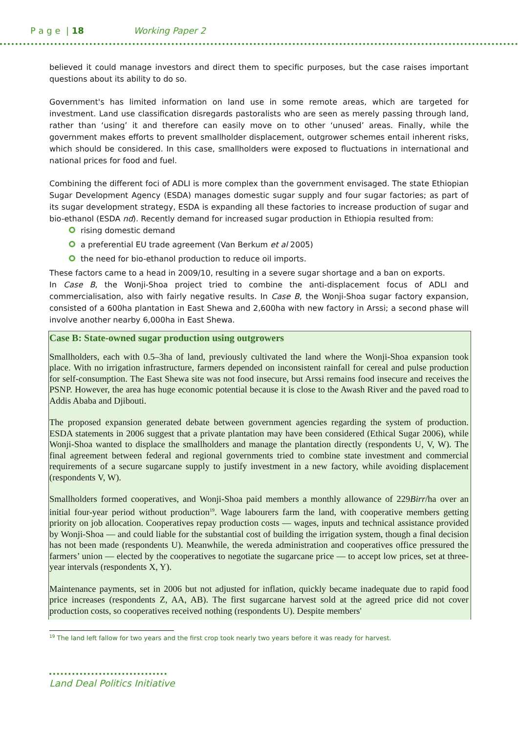P a g e | 18 Working Paper 2
believed it could manage investors and direct them to specific purposes, but the case raises important questions about its ability to do so.
Government's has limited information on land use in some remote areas, which are targeted for investment. Land use classification disregards pastoralists who are seen as merely passing through land, rather than ‘using’ it and therefore can easily move on to other ‘unused’ areas. Finally, while the government makes efforts to prevent smallholder displacement, outgrower schemes entail inherent risks, which should be considered. In this case, smallholders were exposed to fluctuations in international and national prices for food and fuel.
Combining the different foci of ADLI is more complex than the government envisaged. The state Ethiopian Sugar Development Agency (ESDA) manages domestic sugar supply and four sugar factories; as part of its sugar development strategy, ESDA is expanding all these factories to increase production of sugar and bio-ethanol (ESDA nd). Recently demand for increased sugar production in Ethiopia resulted from:
rising domestic demand
a preferential EU trade agreement (Van Berkum et al 2005)
the need for bio-ethanol production to reduce oil imports.
These factors came to a head in 2009/10, resulting in a severe sugar shortage and a ban on exports.
In Case B, the Wonji-Shoa project tried to combine the anti-displacement focus of ADLI and commercialisation, also with fairly negative results. In Case B, the Wonji-Shoa sugar factory expansion, consisted of a 600ha plantation in East Shewa and 2,600ha with new factory in Arssi; a second phase will involve another nearby 6,000ha in East Shewa.
Case B: State-owned sugar production using outgrowers
Smallholders, each with 0.5–3ha of land, previously cultivated the land where the Wonji-Shoa expansion took place. With no irrigation infrastructure, farmers depended on inconsistent rainfall for cereal and pulse production for self-consumption. The East Shewa site was not food insecure, but Arssi remains food insecure and receives the PSNP. However, the area has huge economic potential because it is close to the Awash River and the paved road to Addis Ababa and Djibouti.
The proposed expansion generated debate between government agencies regarding the system of production. ESDA statements in 2006 suggest that a private plantation may have been considered (Ethical Sugar 2006), while Wonji-Shoa wanted to displace the smallholders and manage the plantation directly (respondents U, V, W). The final agreement between federal and regional governments tried to combine state investment and commercial requirements of a secure sugarcane supply to justify investment in a new factory, while avoiding displacement (respondents V, W).
Smallholders formed cooperatives, and Wonji-Shoa paid members a monthly allowance of 229Birr/ha over an initial four-year period without production<sup>19</sup>. Wage labourers farm the land, with cooperative members getting priority on job allocation. Cooperatives repay production costs — wages, inputs and technical assistance provided by Wonji-Shoa — and could liable for the substantial cost of building the irrigation system, though a final decision has not been made (respondents U). Meanwhile, the wereda administration and cooperatives office pressured the farmers’ union — elected by the cooperatives to negotiate the sugarcane price — to accept low prices, set at three-year intervals (respondents X, Y).
Maintenance payments, set in 2006 but not adjusted for inflation, quickly became inadequate due to rapid food price increases (respondents Z, AA, AB). The first sugarcane harvest sold at the agreed price did not cover production costs, so cooperatives received nothing (respondents U). Despite members'
<sup>19</sup> The land left fallow for two years and the first crop took nearly two years before it was ready for harvest.
Land Deal Politics Initiative